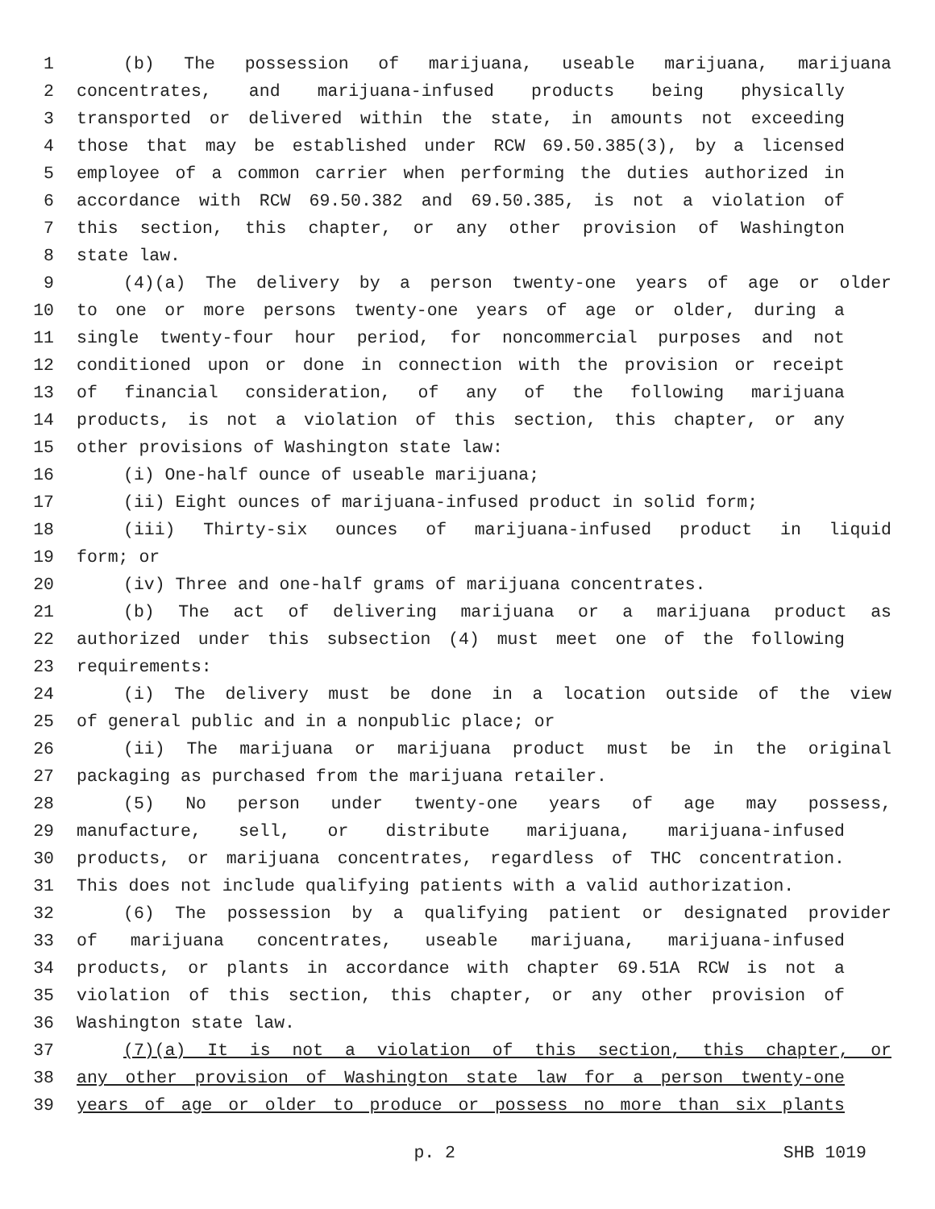1 (b) The possession of marijuana, useable marijuana, marijuana
2 concentrates, and marijuana-infused products being physically
3 transported or delivered within the state, in amounts not exceeding
4 those that may be established under RCW 69.50.385(3), by a licensed
5 employee of a common carrier when performing the duties authorized in
6 accordance with RCW 69.50.382 and 69.50.385, is not a violation of
7 this section, this chapter, or any other provision of Washington
8 state law.
9 (4)(a) The delivery by a person twenty-one years of age or older
10 to one or more persons twenty-one years of age or older, during a
11 single twenty-four hour period, for noncommercial purposes and not
12 conditioned upon or done in connection with the provision or receipt
13 of financial consideration, of any of the following marijuana
14 products, is not a violation of this section, this chapter, or any
15 other provisions of Washington state law:
16 (i) One-half ounce of useable marijuana;
17 (ii) Eight ounces of marijuana-infused product in solid form;
18 (iii) Thirty-six ounces of marijuana-infused product in liquid
19 form; or
20 (iv) Three and one-half grams of marijuana concentrates.
21 (b) The act of delivering marijuana or a marijuana product as
22 authorized under this subsection (4) must meet one of the following
23 requirements:
24 (i) The delivery must be done in a location outside of the view
25 of general public and in a nonpublic place; or
26 (ii) The marijuana or marijuana product must be in the original
27 packaging as purchased from the marijuana retailer.
28 (5) No person under twenty-one years of age may possess,
29 manufacture, sell, or distribute marijuana, marijuana-infused
30 products, or marijuana concentrates, regardless of THC concentration.
31 This does not include qualifying patients with a valid authorization.
32 (6) The possession by a qualifying patient or designated provider
33 of marijuana concentrates, useable marijuana, marijuana-infused
34 products, or plants in accordance with chapter 69.51A RCW is not a
35 violation of this section, this chapter, or any other provision of
36 Washington state law.
37 (7)(a) It is not a violation of this section, this chapter, or
38 any other provision of Washington state law for a person twenty-one
39 years of age or older to produce or possess no more than six plants
p. 2 SHB 1019